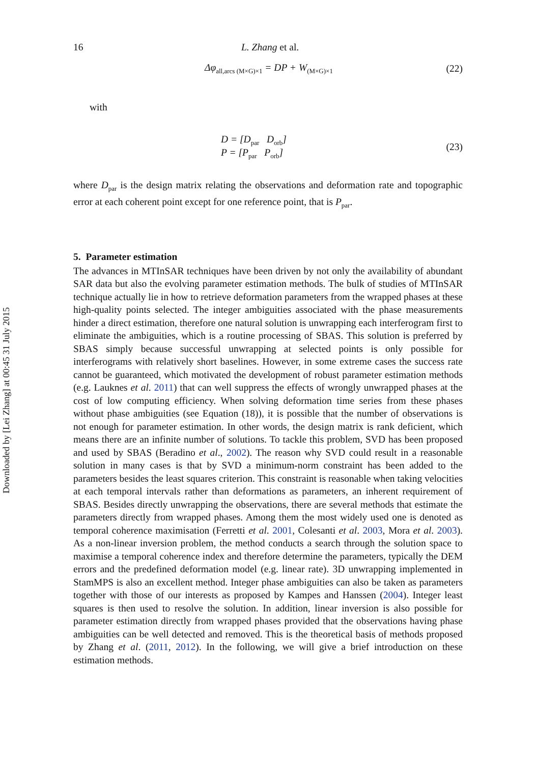Downloaded by [Lei Zhang] at 00:45 31 July 2015
16 L. Zhang et al.
Δφ<sub>all,arcs (M×G)×1</sub> = DP + W<sub>(M×G)×1</sub> (22)
with
D = [D<sub>par</sub> D<sub>orb</sub>]
P = [P<sub>par</sub> P<sub>orb</sub>] (23)
where D<sub>par</sub> is the design matrix relating the observations and deformation rate and topographic error at each coherent point except for one reference point, that is P<sub>par</sub>.
5. Parameter estimation
The advances in MTInSAR techniques have been driven by not only the availability of abundant SAR data but also the evolving parameter estimation methods. The bulk of studies of MTInSAR technique actually lie in how to retrieve deformation parameters from the wrapped phases at these high-quality points selected. The integer ambiguities associated with the phase measurements hinder a direct estimation, therefore one natural solution is unwrapping each interferogram first to eliminate the ambiguities, which is a routine processing of SBAS. This solution is preferred by SBAS simply because successful unwrapping at selected points is only possible for interferograms with relatively short baselines. However, in some extreme cases the success rate cannot be guaranteed, which motivated the development of robust parameter estimation methods (e.g. Lauknes et al. 2011) that can well suppress the effects of wrongly unwrapped phases at the cost of low computing efficiency. When solving deformation time series from these phases without phase ambiguities (see Equation (18)), it is possible that the number of observations is not enough for parameter estimation. In other words, the design matrix is rank deficient, which means there are an infinite number of solutions. To tackle this problem, SVD has been proposed and used by SBAS (Beradino et al., 2002). The reason why SVD could result in a reasonable solution in many cases is that by SVD a minimum-norm constraint has been added to the parameters besides the least squares criterion. This constraint is reasonable when taking velocities at each temporal intervals rather than deformations as parameters, an inherent requirement of SBAS. Besides directly unwrapping the observations, there are several methods that estimate the parameters directly from wrapped phases. Among them the most widely used one is denoted as temporal coherence maximisation (Ferretti et al. 2001, Colesanti et al. 2003, Mora et al. 2003). As a non-linear inversion problem, the method conducts a search through the solution space to maximise a temporal coherence index and therefore determine the parameters, typically the DEM errors and the predefined deformation model (e.g. linear rate). 3D unwrapping implemented in StamMPS is also an excellent method. Integer phase ambiguities can also be taken as parameters together with those of our interests as proposed by Kampes and Hanssen (2004). Integer least squares is then used to resolve the solution. In addition, linear inversion is also possible for parameter estimation directly from wrapped phases provided that the observations having phase ambiguities can be well detected and removed. This is the theoretical basis of methods proposed by Zhang et al. (2011, 2012). In the following, we will give a brief introduction on these estimation methods.